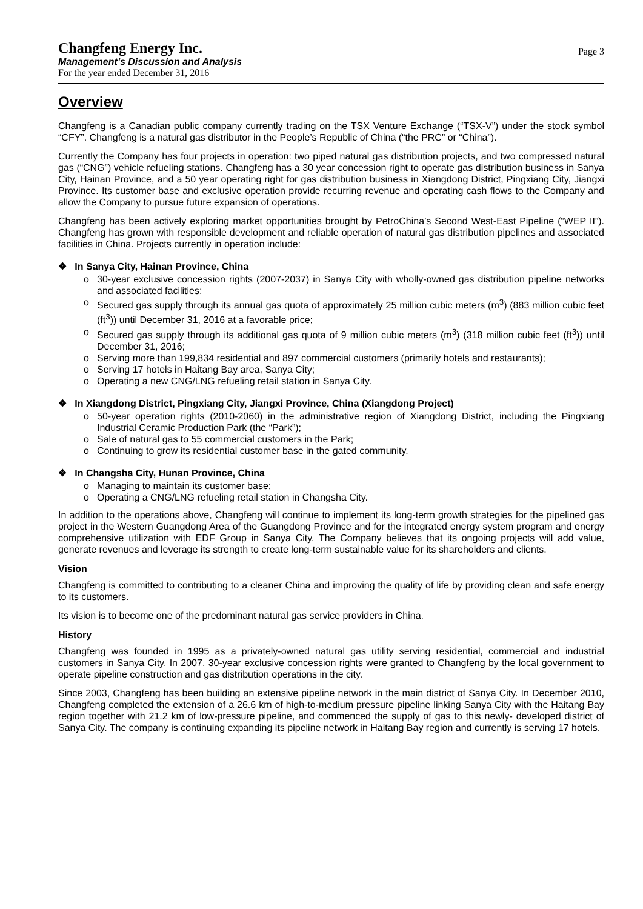Changfeng Energy Inc.
Management’s Discussion and Analysis
For the year ended December 31, 2016
Page 3
Overview
Changfeng is a Canadian public company currently trading on the TSX Venture Exchange (“TSX-V”) under the stock symbol “CFY”. Changfeng is a natural gas distributor in the People’s Republic of China (“the PRC” or “China”).
Currently the Company has four projects in operation: two piped natural gas distribution projects, and two compressed natural gas (“CNG”) vehicle refueling stations. Changfeng has a 30 year concession right to operate gas distribution business in Sanya City, Hainan Province, and a 50 year operating right for gas distribution business in Xiangdong District, Pingxiang City, Jiangxi Province. Its customer base and exclusive operation provide recurring revenue and operating cash flows to the Company and allow the Company to pursue future expansion of operations.
Changfeng has been actively exploring market opportunities brought by PetroChina’s Second West-East Pipeline (“WEP II”). Changfeng has grown with responsible development and reliable operation of natural gas distribution pipelines and associated facilities in China. Projects currently in operation include:
❖ In Sanya City, Hainan Province, China
30-year exclusive concession rights (2007-2037) in Sanya City with wholly-owned gas distribution pipeline networks and associated facilities;
Secured gas supply through its annual gas quota of approximately 25 million cubic meters (m<sup>3</sup>) (883 million cubic feet (ft<sup>3</sup>)) until December 31, 2016 at a favorable price;
Secured gas supply through its additional gas quota of 9 million cubic meters (m<sup>3</sup>) (318 million cubic feet (ft<sup>3</sup>)) until December 31, 2016;
Serving more than 199,834 residential and 897 commercial customers (primarily hotels and restaurants);
Serving 17 hotels in Haitang Bay area, Sanya City;
Operating a new CNG/LNG refueling retail station in Sanya City.
❖ In Xiangdong District, Pingxiang City, Jiangxi Province, China (Xiangdong Project)
50-year operation rights (2010-2060) in the administrative region of Xiangdong District, including the Pingxiang Industrial Ceramic Production Park (the “Park”);
Sale of natural gas to 55 commercial customers in the Park;
Continuing to grow its residential customer base in the gated community.
❖ In Changsha City, Hunan Province, China
Managing to maintain its customer base;
Operating a CNG/LNG refueling retail station in Changsha City.
In addition to the operations above, Changfeng will continue to implement its long-term growth strategies for the pipelined gas project in the Western Guangdong Area of the Guangdong Province and for the integrated energy system program and energy comprehensive utilization with EDF Group in Sanya City. The Company believes that its ongoing projects will add value, generate revenues and leverage its strength to create long-term sustainable value for its shareholders and clients.
Vision
Changfeng is committed to contributing to a cleaner China and improving the quality of life by providing clean and safe energy to its customers.
Its vision is to become one of the predominant natural gas service providers in China.
History
Changfeng was founded in 1995 as a privately-owned natural gas utility serving residential, commercial and industrial customers in Sanya City. In 2007, 30-year exclusive concession rights were granted to Changfeng by the local government to operate pipeline construction and gas distribution operations in the city.
Since 2003, Changfeng has been building an extensive pipeline network in the main district of Sanya City. In December 2010, Changfeng completed the extension of a 26.6 km of high-to-medium pressure pipeline linking Sanya City with the Haitang Bay region together with 21.2 km of low-pressure pipeline, and commenced the supply of gas to this newly- developed district of Sanya City. The company is continuing expanding its pipeline network in Haitang Bay region and currently is serving 17 hotels.